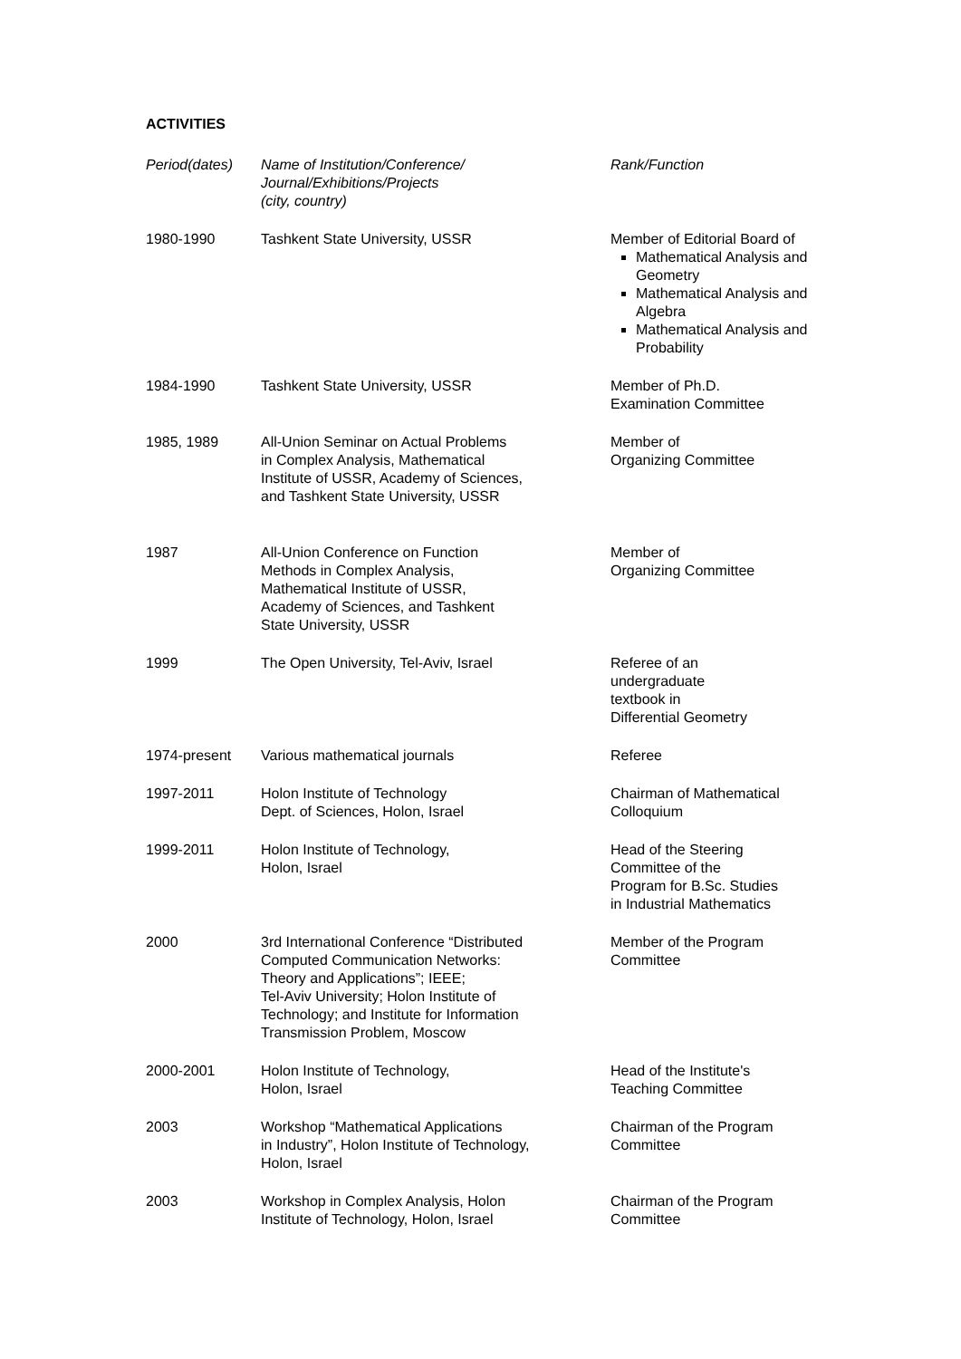ACTIVITIES
| Period(dates) | Name of Institution/Conference/ Journal/Exhibitions/Projects (city, country) | Rank/Function |
| --- | --- | --- |
| 1980-1990 | Tashkent State University, USSR | Member of Editorial Board of Mathematical Analysis and Geometry Mathematical Analysis and Algebra Mathematical Analysis and Probability |
| 1984-1990 | Tashkent State University, USSR | Member of Ph.D. Examination Committee |
| 1985, 1989 | All-Union Seminar on Actual Problems in Complex Analysis, Mathematical Institute of USSR, Academy of Sciences, and Tashkent State University, USSR | Member of Organizing Committee |
| 1987 | All-Union Conference on Function Methods in Complex Analysis, Mathematical Institute of USSR, Academy of Sciences, and Tashkent State University, USSR | Member of Organizing Committee |
| 1999 | The Open University, Tel-Aviv, Israel | Referee of an undergraduate textbook in Differential Geometry |
| 1974-present | Various mathematical journals | Referee |
| 1997-2011 | Holon Institute of Technology Dept. of Sciences, Holon, Israel | Chairman of Mathematical Colloquium |
| 1999-2011 | Holon Institute of Technology, Holon, Israel | Head of the Steering Committee of the Program for B.Sc. Studies in Industrial Mathematics |
| 2000 | 3rd International Conference “Distributed Computed Communication Networks: Theory and Applications”; IEEE; Tel-Aviv University; Holon Institute of Technology; and Institute for Information Transmission Problem, Moscow | Member of the Program Committee |
| 2000-2001 | Holon Institute of Technology, Holon, Israel | Head of the Institute's Teaching Committee |
| 2003 | Workshop “Mathematical Applications in Industry”, Holon Institute of Technology, Holon, Israel | Chairman of the Program Committee |
| 2003 | Workshop in Complex Analysis, Holon Institute of Technology, Holon, Israel | Chairman of the Program Committee |